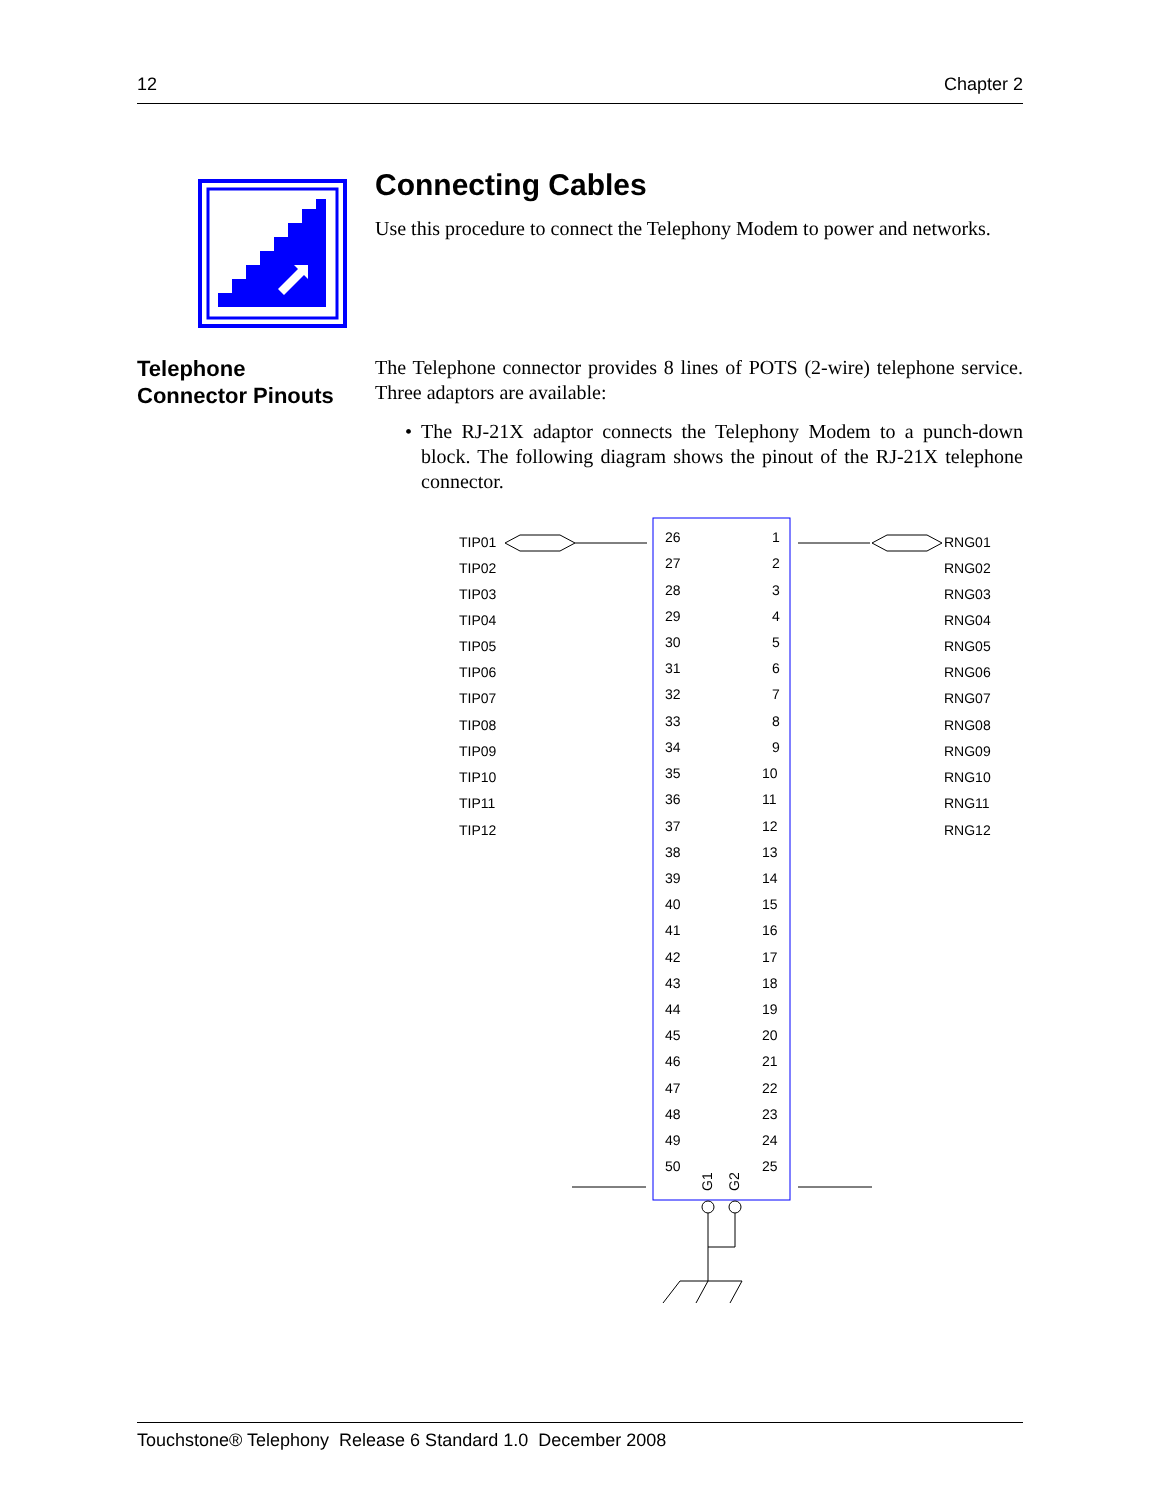12 Chapter 2
Connecting Cables
Use this procedure to connect the Telephony Modem to power and networks.
Telephone
Connector Pinouts
The Telephone connector provides 8 lines of POTS (2-wire) telephone service. Three adaptors are available:
• The RJ-21X adaptor connects the Telephony Modem to a punch-down block. The following diagram shows the pinout of the RJ-21X telephone connector.
26
1
TIP01
RNG01
TIP02
RNG02
TIP03
RNG03
TIP04
RNG04
TIP05
RNG05
TIP06
RNG06
TIP07
RNG07
TIP08
RNG08
TIP09
RNG09
TIP10
RNG10
TIP11
RNG11
TIP12
RNG12
27
2
28
3
29
4
30
5
31
6
32
7
33
8
34
9
35
10
36
11
37
12
38
13
39
14
40
15
41
16
42
17
43
18
44
19
45
20
46
21
47
22
48
23
49
24
50
25
G1
G2
Touchstone® Telephony Release 6 Standard 1.0 December 2008